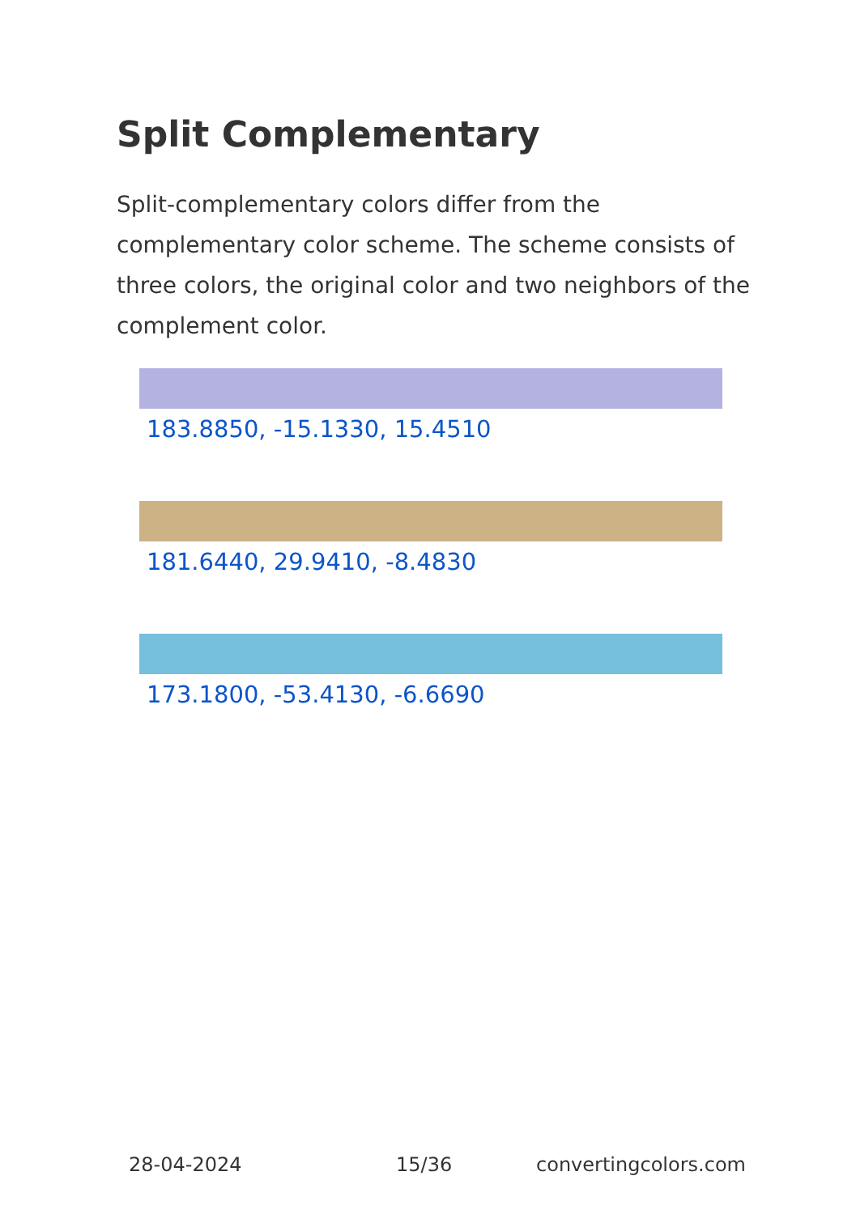Split Complementary
Split-complementary colors differ from the complementary color scheme. The scheme consists of three colors, the original color and two neighbors of the complement color.
183.8850, -15.1330, 15.4510
181.6440, 29.9410, -8.4830
173.1800, -53.4130, -6.6690
28-04-2024 15/36 convertingcolors.com